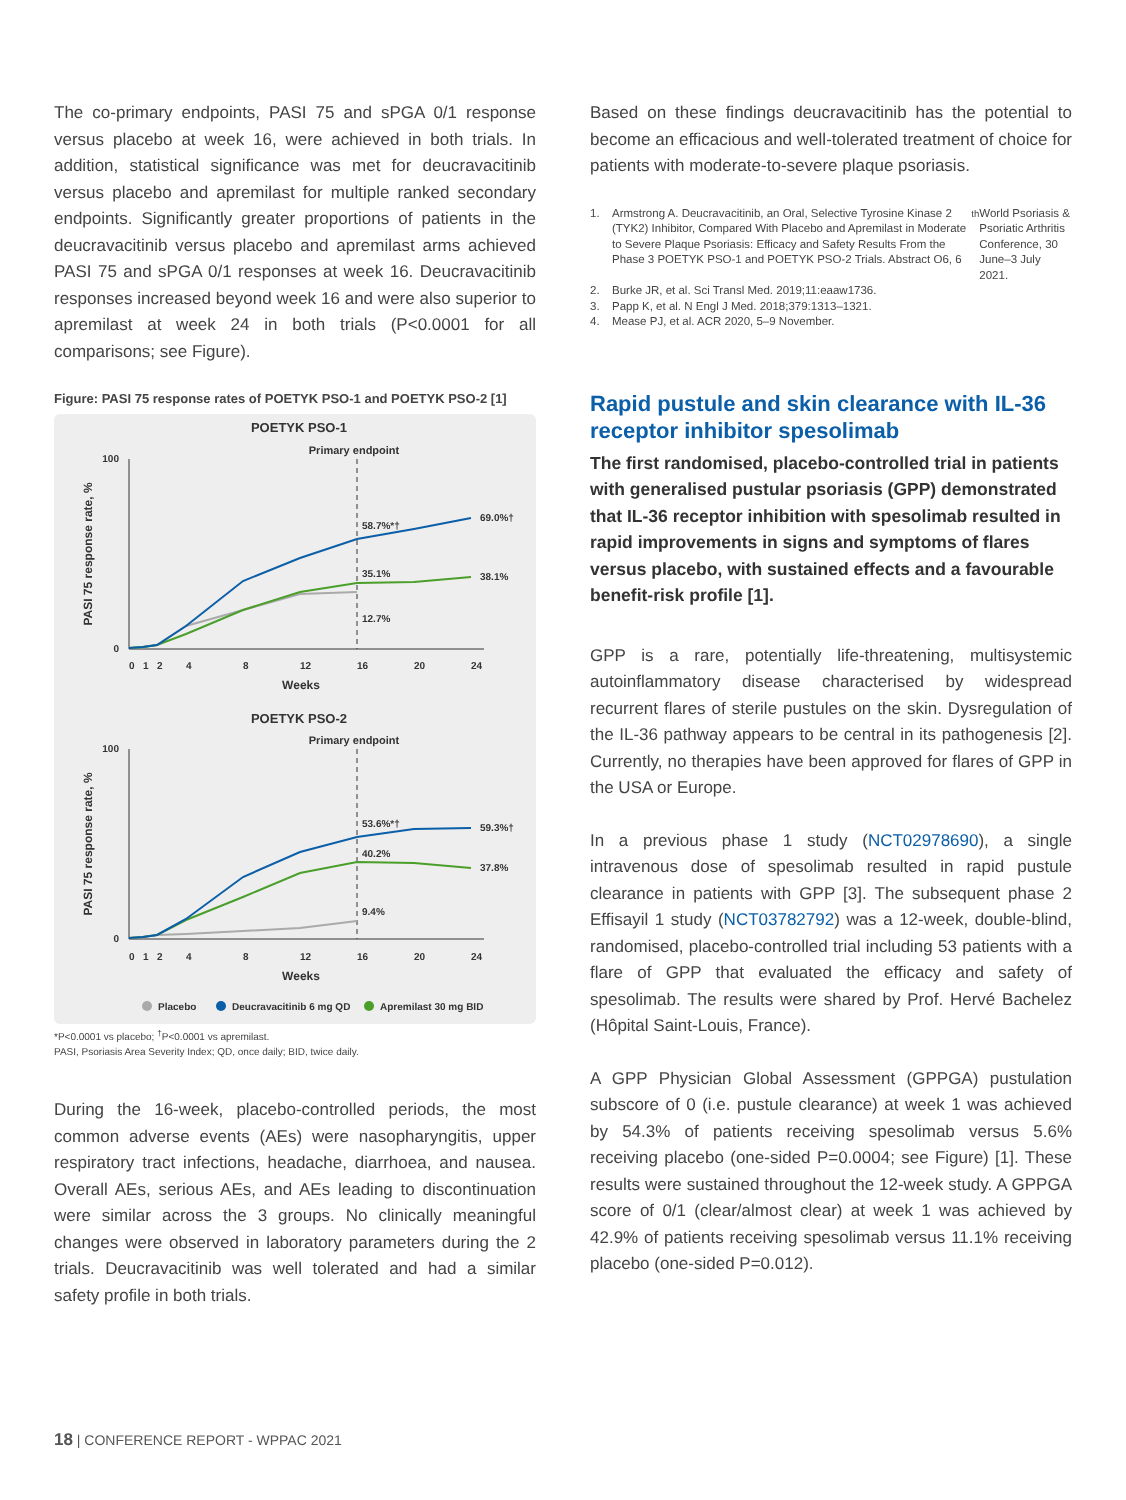The co-primary endpoints, PASI 75 and sPGA 0/1 response versus placebo at week 16, were achieved in both trials. In addition, statistical significance was met for deucravacitinib versus placebo and apremilast for multiple ranked secondary endpoints. Significantly greater proportions of patients in the deucravacitinib versus placebo and apremilast arms achieved PASI 75 and sPGA 0/1 responses at week 16. Deucravacitinib responses increased beyond week 16 and were also superior to apremilast at week 24 in both trials (P<0.0001 for all comparisons; see Figure).
Figure: PASI 75 response rates of POETYK PSO-1 and POETYK PSO-2 [1]
POETYK PSO-1
Primary endpoint
0
100
58.7%*†
69.0%†
35.1%
38.1%
12.7%
0
1
2
4
8
12
16
20
24
Weeks
PASI 75 response rate, %
POETYK PSO-2
Primary endpoint
0
100
53.6%*†
59.3%†
40.2%
37.8%
9.4%
0
1
2
4
8
12
16
20
24
Weeks
PASI 75 response rate, %
Placebo
Deucravacitinib 6 mg QD
Apremilast 30 mg BID
*P<0.0001 vs placebo; <sup>†</sup>P<0.0001 vs apremilast.
PASI, Psoriasis Area Severity Index; QD, once daily; BID, twice daily.
During the 16-week, placebo-controlled periods, the most common adverse events (AEs) were nasopharyngitis, upper respiratory tract infections, headache, diarrhoea, and nausea. Overall AEs, serious AEs, and AEs leading to discontinuation were similar across the 3 groups. No clinically meaningful changes were observed in laboratory parameters during the 2 trials. Deucravacitinib was well tolerated and had a similar safety profile in both trials.
Based on these findings deucravacitinib has the potential to become an efficacious and well-tolerated treatment of choice for patients with moderate-to-severe plaque psoriasis.
1. Armstrong A. Deucravacitinib, an Oral, Selective Tyrosine Kinase 2 (TYK2) Inhibitor, Compared With Placebo and Apremilast in Moderate to Severe Plaque Psoriasis: Efficacy and Safety Results From the Phase 3 POETYK PSO-1 and POETYK PSO-2 Trials. Abstract O6, 6<sup>th</sup> World Psoriasis & Psoriatic Arthritis Conference, 30 June–3 July 2021.
2. Burke JR, et al. Sci Transl Med. 2019;11:eaaw1736.
3. Papp K, et al. N Engl J Med. 2018;379:1313–1321.
4. Mease PJ, et al. ACR 2020, 5–9 November.
Rapid pustule and skin clearance with IL-36 receptor inhibitor spesolimab
The first randomised, placebo-controlled trial in patients with generalised pustular psoriasis (GPP) demonstrated that IL-36 receptor inhibition with spesolimab resulted in rapid improvements in signs and symptoms of flares versus placebo, with sustained effects and a favourable benefit-risk profile [1].
GPP is a rare, potentially life-threatening, multisystemic autoinflammatory disease characterised by widespread recurrent flares of sterile pustules on the skin. Dysregulation of the IL-36 pathway appears to be central in its pathogenesis [2]. Currently, no therapies have been approved for flares of GPP in the USA or Europe.
In a previous phase 1 study (NCT02978690), a single intravenous dose of spesolimab resulted in rapid pustule clearance in patients with GPP [3]. The subsequent phase 2 Effisayil 1 study (NCT03782792) was a 12-week, double-blind, randomised, placebo-controlled trial including 53 patients with a flare of GPP that evaluated the efficacy and safety of spesolimab. The results were shared by Prof. Hervé Bachelez (Hôpital Saint-Louis, France).
A GPP Physician Global Assessment (GPPGA) pustulation subscore of 0 (i.e. pustule clearance) at week 1 was achieved by 54.3% of patients receiving spesolimab versus 5.6% receiving placebo (one-sided P=0.0004; see Figure) [1]. These results were sustained throughout the 12-week study. A GPPGA score of 0/1 (clear/almost clear) at week 1 was achieved by 42.9% of patients receiving spesolimab versus 11.1% receiving placebo (one-sided P=0.012).
18 | CONFERENCE REPORT - WPPAC 2021